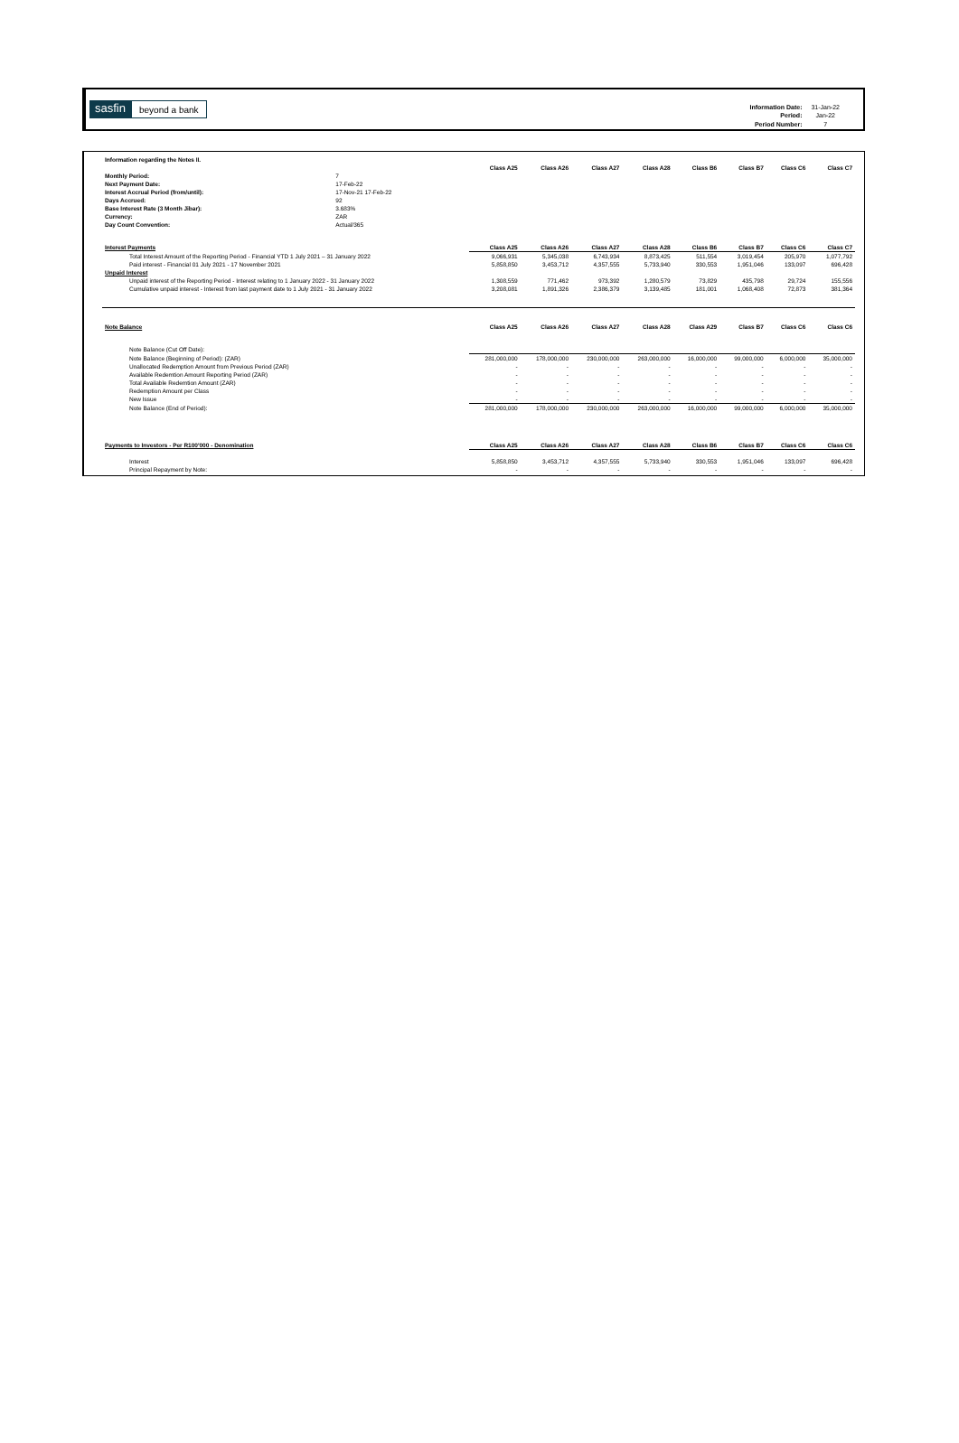sasfin beyond a bank
| Information Date: | 31-Jan-22 |
| Period: | Jan-22 |
| Period Number: | 7 |
| Information regarding the Notes II. | | | | | | | | | |
| | | Class A25 | Class A26 | Class A27 | Class A28 | Class B6 | Class B7 | Class C6 | Class C7 |
| Monthly Period: | 7 | | | | | | | | |
| Next Payment Date: | 17-Feb-22 | | | | | | | | |
| Interest Accrual Period (from/until): | 17-Nov-21 17-Feb-22 | | | | | | | | |
| Days Accrued: | 92 | | | | | | | | |
| Base Interest Rate (3 Month Jibar): | 3.683% | | | | | | | | |
| Currency: | ZAR | | | | | | | | |
| Day Count Convention: | Actual/365 | | | | | | | | |
| Interest Payments | | Class A25 | Class A26 | Class A27 | Class A28 | Class B6 | Class B7 | Class C6 | Class C7 |
| Total Interest Amount of the Reporting Period - Financial YTD 1 July 2021 – 31 January 2022 | | 9,066,931 | 5,345,038 | 6,743,934 | 8,873,425 | 511,554 | 3,019,454 | 205,970 | 1,077,792 |
| Paid interest - Financial 01 July 2021 - 17 November 2021 | | 5,858,850 | 3,453,712 | 4,357,555 | 5,733,940 | 330,553 | 1,951,046 | 133,097 | 696,428 |
| Unpaid Interest | | | | | | | | | |
| Unpaid interest of the Reporting Period - Interest relating to 1 January 2022 - 31 January 2022 | | 1,308,559 | 771,462 | 973,392 | 1,280,579 | 73,829 | 435,798 | 29,724 | 155,556 |
| Cumulative unpaid interest - Interest from last payment date to 1 July 2021 - 31 January 2022 | | 3,208,081 | 1,891,326 | 2,386,379 | 3,139,485 | 181,001 | 1,068,408 | 72,873 | 381,364 |
| Note Balance | | Class A25 | Class A26 | Class A27 | Class A28 | Class A29 | Class B7 | Class C6 | Class C6 |
| Note Balance (Cut Off Date): | | | | | | | | | |
| Note Balance (Beginning of Period): (ZAR) | | 281,000,000 | 178,000,000 | 230,000,000 | 263,000,000 | 16,000,000 | 99,000,000 | 6,000,000 | 35,000,000 |
| Unallocated Redemption Amount from Previous Period (ZAR) | | - | - | - | - | - | - | - | - |
| Available Redemtion Amount Reporting Period (ZAR) | | - | - | - | - | - | - | - | - |
| Total Available Redemtion Amount (ZAR) | | - | - | - | - | - | - | - | - |
| Redemption Amount per Class | | - | - | - | - | - | - | - | - |
| New Issue | | - | - | - | - | - | - | - | - |
| Note Balance (End of Period): | | 281,000,000 | 178,000,000 | 230,000,000 | 263,000,000 | 16,000,000 | 99,000,000 | 6,000,000 | 35,000,000 |
| Payments to Investors - Per R100'000 - Denomination | | Class A25 | Class A26 | Class A27 | Class A28 | Class B6 | Class B7 | Class C6 | Class C6 |
| Interest | | 5,858,850 | 3,453,712 | 4,357,555 | 5,733,940 | 330,553 | 1,951,046 | 133,097 | 696,428 |
| Principal Repayment by Note: | | - | - | - | - | - | - | - | - |